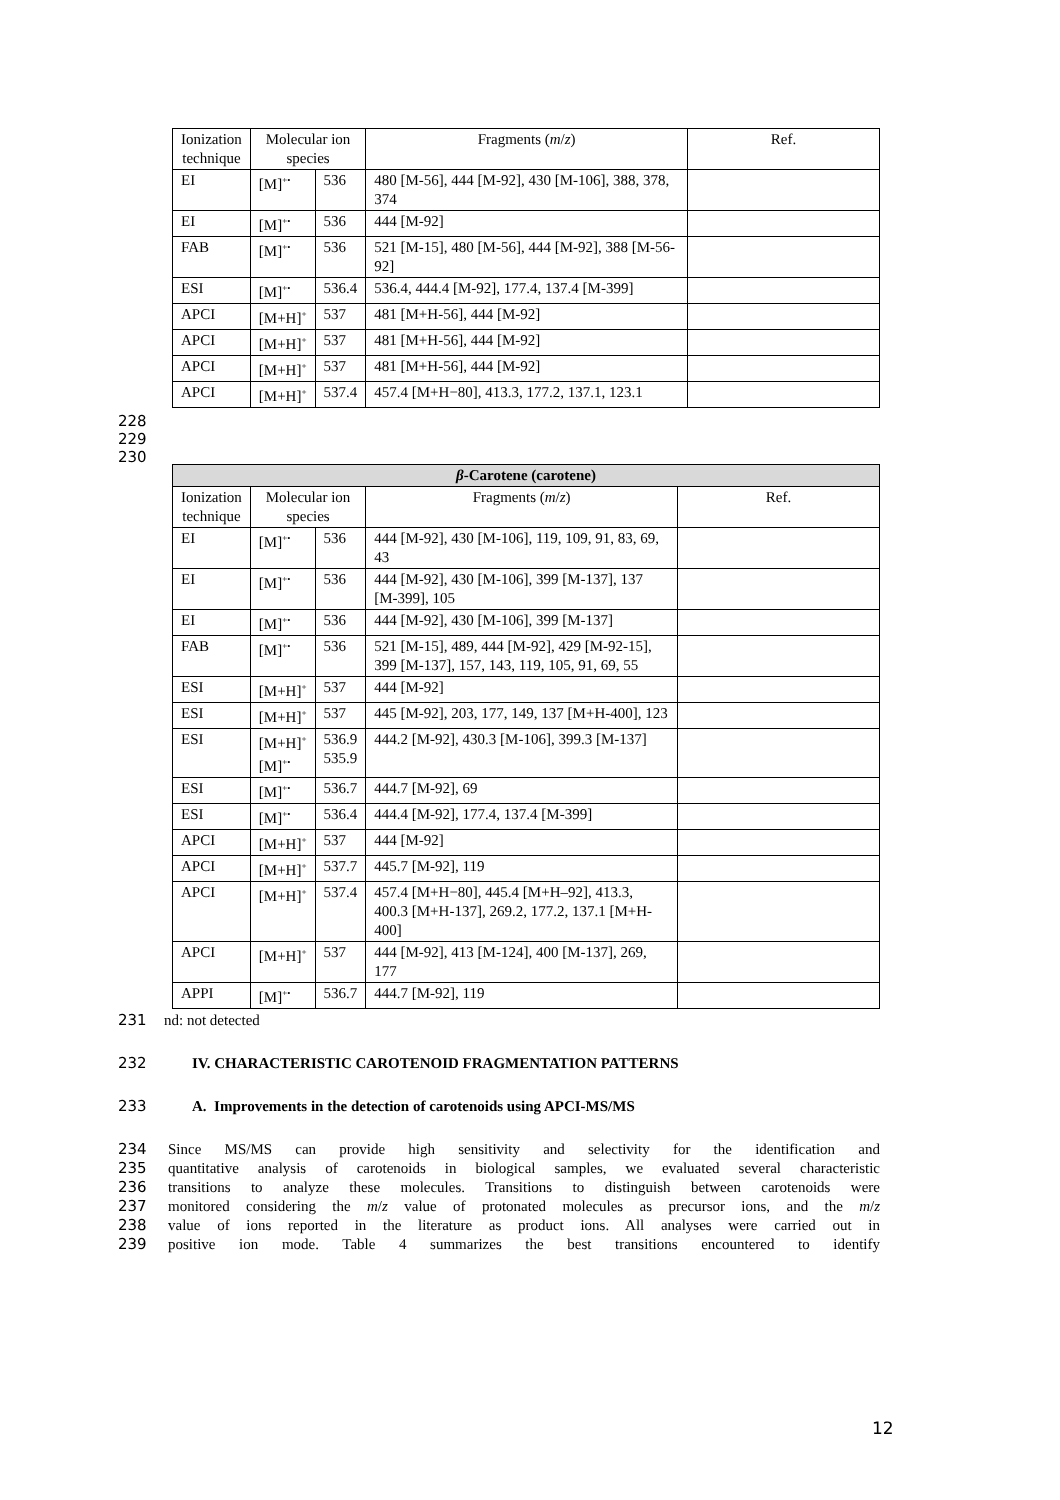| Ionization technique | Molecular ion species | | Fragments ( m / z ) | Ref. |
| --- | --- | --- | --- | --- |
| EI | [M]<sup>+•</sup> | 536 | 480 [M-56], 444 [M-92], 430 [M-106], 388, 378, 374 | |
| EI | [M]<sup>+•</sup> | 536 | 444 [M-92] | |
| FAB | [M]<sup>+•</sup> | 536 | 521 [M-15], 480 [M-56], 444 [M-92], 388 [M-56-92] | |
| ESI | [M]<sup>+•</sup> | 536.4 | 536.4, 444.4 [M-92], 177.4, 137.4 [M-399] | |
| APCI | [M+H]<sup>+</sup> | 537 | 481 [M+H-56], 444 [M-92] | |
| APCI | [M+H]<sup>+</sup> | 537 | 481 [M+H-56], 444 [M-92] | |
| APCI | [M+H]<sup>+</sup> | 537 | 481 [M+H-56], 444 [M-92] | |
| APCI | [M+H]<sup>+</sup> | 537.4 | 457.4 [M+H−80], 413.3, 177.2, 137.1, 123.1 | |
228
229
230
| β -Carotene (carotene) | | | | |
| Ionization technique | Molecular ion species | | Fragments ( m / z ) | Ref. |
| EI | [M]<sup>+•</sup> | 536 | 444 [M-92], 430 [M-106], 119, 109, 91, 83, 69, 43 | |
| EI | [M]<sup>+•</sup> | 536 | 444 [M-92], 430 [M-106], 399 [M-137], 137 [M-399], 105 | |
| EI | [M]<sup>+•</sup> | 536 | 444 [M-92], 430 [M-106], 399 [M-137] | |
| FAB | [M]<sup>+•</sup> | 536 | 521 [M-15], 489, 444 [M-92], 429 [M-92-15], 399 [M-137], 157, 143, 119, 105, 91, 69, 55 | |
| ESI | [M+H]<sup>+</sup> | 537 | 444 [M-92] | |
| ESI | [M+H]<sup>+</sup> | 537 | 445 [M-92], 203, 177, 149, 137 [M+H-400], 123 | |
| ESI | [M+H]<sup>+</sup> [M]<sup>+•</sup> | 536.9 535.9 | 444.2 [M-92], 430.3 [M-106], 399.3 [M-137] | |
| ESI | [M]<sup>+•</sup> | 536.7 | 444.7 [M-92], 69 | |
| ESI | [M]<sup>+•</sup> | 536.4 | 444.4 [M-92], 177.4, 137.4 [M-399] | |
| APCI | [M+H]<sup>+</sup> | 537 | 444 [M-92] | |
| APCI | [M+H]<sup>+</sup> | 537.7 | 445.7 [M-92], 119 | |
| APCI | [M+H]<sup>+</sup> | 537.4 | 457.4 [M+H−80], 445.4 [M+H–92], 413.3, 400.3 [M+H-137], 269.2, 177.2, 137.1 [M+H-400] | |
| APCI | [M+H]<sup>+</sup> | 537 | 444 [M-92], 413 [M-124], 400 [M-137], 269, 177 | |
| APPI | [M]<sup>+•</sup> | 536.7 | 444.7 [M-92], 119 | |
231 nd: not detected
232 IV. CHARACTERISTIC CAROTENOID FRAGMENTATION PATTERNS
233 A. Improvements in the detection of carotenoids using APCI-MS/MS
234 Since MS/MS can provide high sensitivity and selectivity for the identification and
235 quantitative analysis of carotenoids in biological samples, we evaluated several characteristic
236 transitions to analyze these molecules. Transitions to distinguish between carotenoids were
237 monitored considering the m/z value of protonated molecules as precursor ions, and the m/z
238 value of ions reported in the literature as product ions. All analyses were carried out in
239 positive ion mode. Table 4 summarizes the best transitions encountered to identify
12